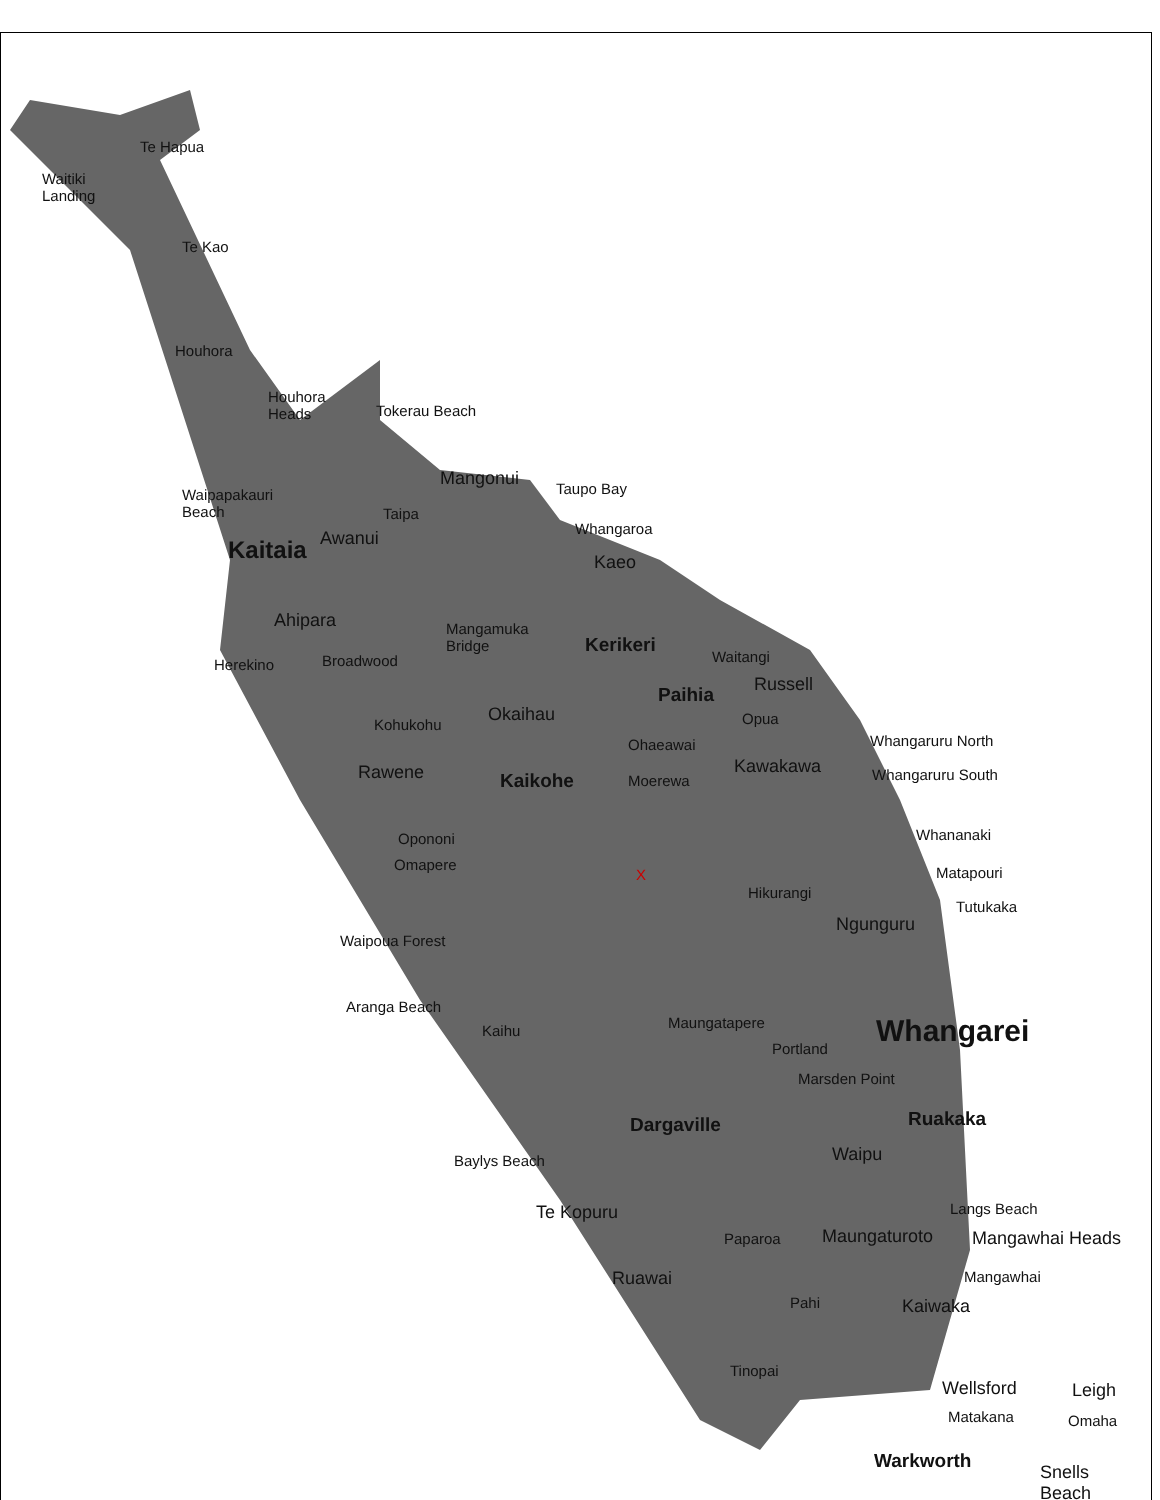Te Hapua
Waitiki
Landing
Te Kao
Houhora
Houhora
Heads Tokerau Beach
Mangonui Taupo Bay Waipapakauri
Beach Taipa
Whangaroa
Kaitaia Awanui
Kaeo
Ahipara Mangamuka
Bridge Kerikeri
Herekino Broadwood Waitangi
Russell Paihia
Okaihau Opua Kohukohu
Ohaeawai Whangaruru North
Rawene Kaikohe Moerewa
Kawakawa Whangaruru South
Whananaki Opononi
Omapere
X Matapouri
Hikurangi
Tutukaka
Ngunguru
Waipoua Forest
Aranga Beach
Kaihu Maungatapere Whangarei Portland
Marsden Point
Ruakaka Dargaville
Waipu Baylys Beach
Langs Beach Te Kopuru
Paparoa Maungaturoto Mangawhai Heads
Ruawai Mangawhai
Pahi Kaiwaka
Tinopai
Wellsford Leigh
Matakana Omaha
Warkworth
Snells
Beach